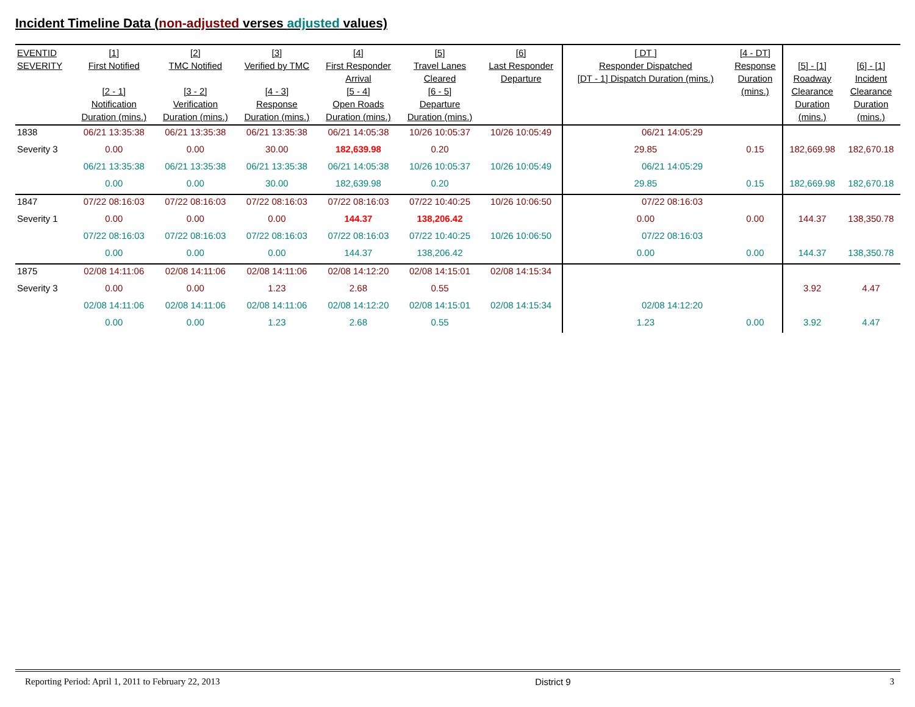Incident Timeline Data (non-adjusted verses adjusted values)
| EVENTID SEVERITY | [1] First Notified [2 - 1] Notification Duration (mins.) | [2] TMC Notified [3 - 2] Verification Duration (mins.) | [3] Verified by TMC [4 - 3] Response Duration (mins.) | [4] First Responder Arrival [5 - 4] Open Roads Duration (mins.) | [5] Travel Lanes Cleared [6 - 5] Departure Duration (mins.) | [6] Last Responder Departure | [ DT ] Responder Dispatched [DT - 1] Dispatch Duration (mins.) | [4 - DT] Response Duration (mins.) | [5] - [1] Roadway Clearance Duration (mins.) | [6] - [1] Incident Clearance Duration (mins.) |
| --- | --- | --- | --- | --- | --- | --- | --- | --- | --- | --- |
| 1838 | 06/21 13:35:38 | 06/21 13:35:38 | 06/21 13:35:38 | 06/21 14:05:38 | 10/26 10:05:37 | 10/26 10:05:49 | 06/21 14:05:29 | | | |
| Severity 3 | 0.00 | 0.00 | 30.00 | 182,639.98 | 0.20 | | 29.85 | 0.15 | 182,669.98 | 182,670.18 |
| | 06/21 13:35:38 | 06/21 13:35:38 | 06/21 13:35:38 | 06/21 14:05:38 | 10/26 10:05:37 | 10/26 10:05:49 | 06/21 14:05:29 | | | |
| | 0.00 | 0.00 | 30.00 | 182,639.98 | 0.20 | | 29.85 | 0.15 | 182,669.98 | 182,670.18 |
| 1847 | 07/22 08:16:03 | 07/22 08:16:03 | 07/22 08:16:03 | 07/22 08:16:03 | 07/22 10:40:25 | 10/26 10:06:50 | 07/22 08:16:03 | | | |
| Severity 1 | 0.00 | 0.00 | 0.00 | 144.37 | 138,206.42 | | 0.00 | 0.00 | 144.37 | 138,350.78 |
| | 07/22 08:16:03 | 07/22 08:16:03 | 07/22 08:16:03 | 07/22 08:16:03 | 07/22 10:40:25 | 10/26 10:06:50 | 07/22 08:16:03 | | | |
| | 0.00 | 0.00 | 0.00 | 144.37 | 138,206.42 | | 0.00 | 0.00 | 144.37 | 138,350.78 |
| 1875 | 02/08 14:11:06 | 02/08 14:11:06 | 02/08 14:11:06 | 02/08 14:12:20 | 02/08 14:15:01 | 02/08 14:15:34 | | | | |
| Severity 3 | 0.00 | 0.00 | 1.23 | 2.68 | 0.55 | | | | 3.92 | 4.47 |
| | 02/08 14:11:06 | 02/08 14:11:06 | 02/08 14:11:06 | 02/08 14:12:20 | 02/08 14:15:01 | 02/08 14:15:34 | 02/08 14:12:20 | | | |
| | 0.00 | 0.00 | 1.23 | 2.68 | 0.55 | | 1.23 | 0.00 | 3.92 | 4.47 |
Reporting Period: April 1, 2011 to February 22, 2013 District 9 3